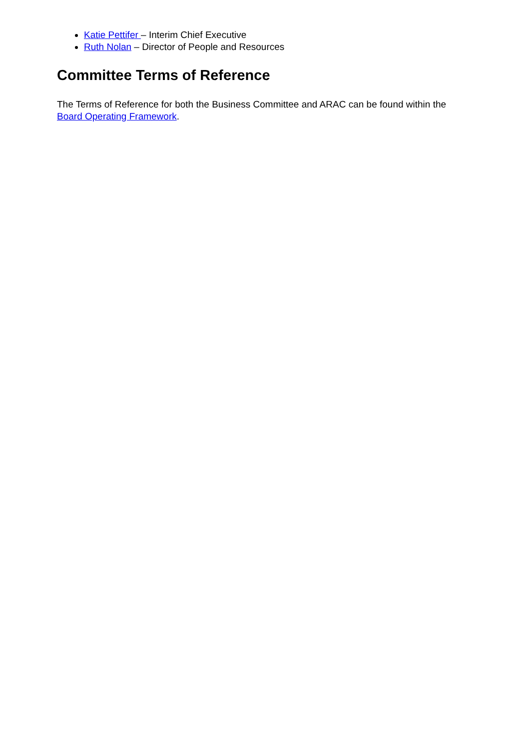Katie Pettifer – Interim Chief Executive
Ruth Nolan – Director of People and Resources
Committee Terms of Reference
The Terms of Reference for both the Business Committee and ARAC can be found within the Board Operating Framework.